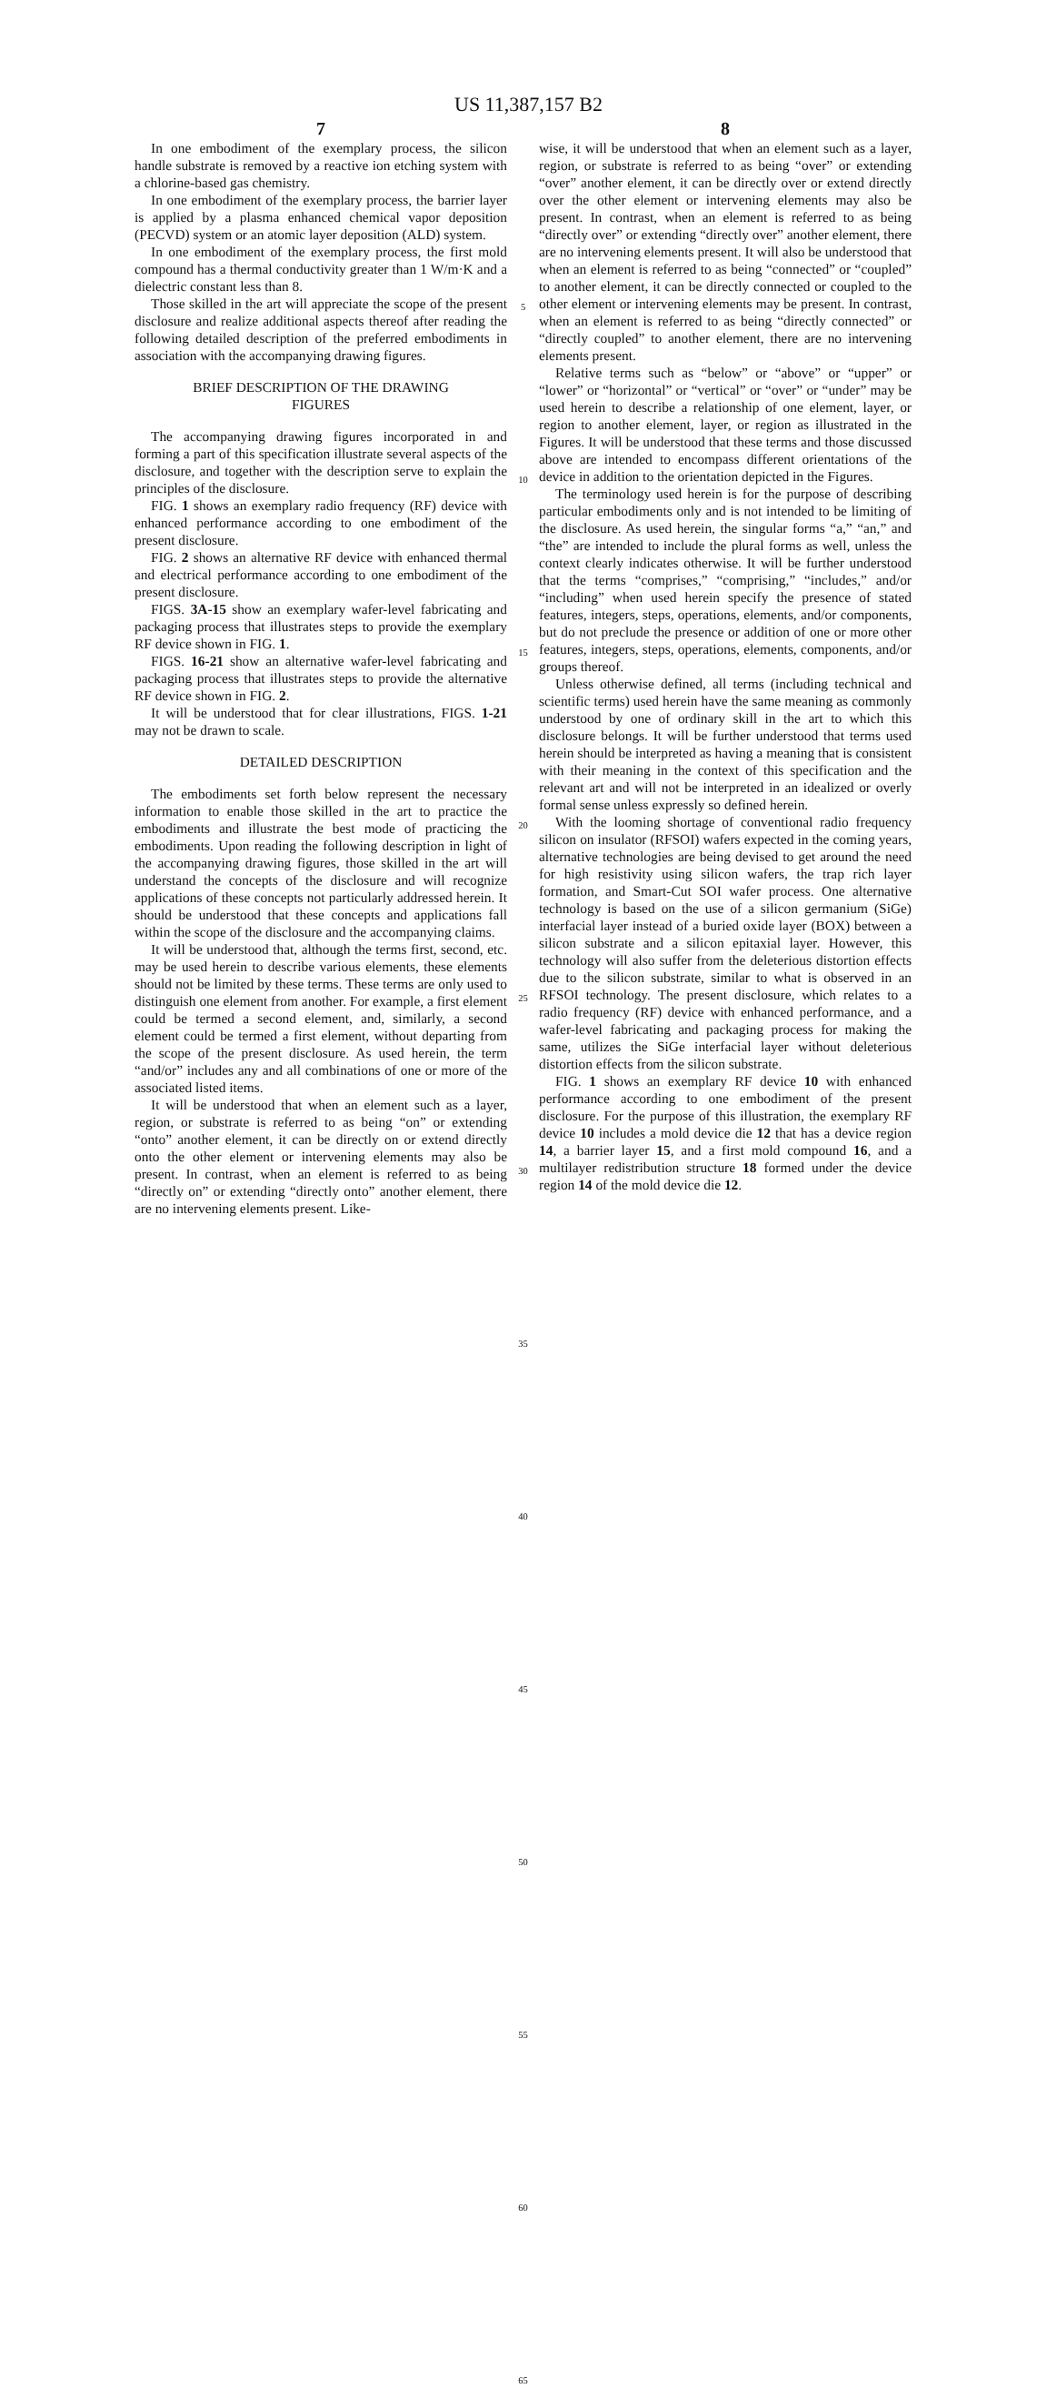US 11,387,157 B2
7
In one embodiment of the exemplary process, the silicon handle substrate is removed by a reactive ion etching system with a chlorine-based gas chemistry.
In one embodiment of the exemplary process, the barrier layer is applied by a plasma enhanced chemical vapor deposition (PECVD) system or an atomic layer deposition (ALD) system.
In one embodiment of the exemplary process, the first mold compound has a thermal conductivity greater than 1 W/m·K and a dielectric constant less than 8.
Those skilled in the art will appreciate the scope of the present disclosure and realize additional aspects thereof after reading the following detailed description of the preferred embodiments in association with the accompanying drawing figures.
BRIEF DESCRIPTION OF THE DRAWING FIGURES
The accompanying drawing figures incorporated in and forming a part of this specification illustrate several aspects of the disclosure, and together with the description serve to explain the principles of the disclosure.
FIG. 1 shows an exemplary radio frequency (RF) device with enhanced performance according to one embodiment of the present disclosure.
FIG. 2 shows an alternative RF device with enhanced thermal and electrical performance according to one embodiment of the present disclosure.
FIGS. 3A-15 show an exemplary wafer-level fabricating and packaging process that illustrates steps to provide the exemplary RF device shown in FIG. 1.
FIGS. 16-21 show an alternative wafer-level fabricating and packaging process that illustrates steps to provide the alternative RF device shown in FIG. 2.
It will be understood that for clear illustrations, FIGS. 1-21 may not be drawn to scale.
DETAILED DESCRIPTION
The embodiments set forth below represent the necessary information to enable those skilled in the art to practice the embodiments and illustrate the best mode of practicing the embodiments. Upon reading the following description in light of the accompanying drawing figures, those skilled in the art will understand the concepts of the disclosure and will recognize applications of these concepts not particularly addressed herein. It should be understood that these concepts and applications fall within the scope of the disclosure and the accompanying claims.
It will be understood that, although the terms first, second, etc. may be used herein to describe various elements, these elements should not be limited by these terms. These terms are only used to distinguish one element from another. For example, a first element could be termed a second element, and, similarly, a second element could be termed a first element, without departing from the scope of the present disclosure. As used herein, the term “and/or” includes any and all combinations of one or more of the associated listed items.
It will be understood that when an element such as a layer, region, or substrate is referred to as being “on” or extending “onto” another element, it can be directly on or extend directly onto the other element or intervening elements may also be present. In contrast, when an element is referred to as being “directly on” or extending “directly onto” another element, there are no intervening elements present. Like-
5
10
15
20
25
30
35
40
45
50
55
60
65
8
wise, it will be understood that when an element such as a layer, region, or substrate is referred to as being “over” or extending “over” another element, it can be directly over or extend directly over the other element or intervening elements may also be present. In contrast, when an element is referred to as being “directly over” or extending “directly over” another element, there are no intervening elements present. It will also be understood that when an element is referred to as being “connected” or “coupled” to another element, it can be directly connected or coupled to the other element or intervening elements may be present. In contrast, when an element is referred to as being “directly connected” or “directly coupled” to another element, there are no intervening elements present.
Relative terms such as “below” or “above” or “upper” or “lower” or “horizontal” or “vertical” or “over” or “under” may be used herein to describe a relationship of one element, layer, or region to another element, layer, or region as illustrated in the Figures. It will be understood that these terms and those discussed above are intended to encompass different orientations of the device in addition to the orientation depicted in the Figures.
The terminology used herein is for the purpose of describing particular embodiments only and is not intended to be limiting of the disclosure. As used herein, the singular forms “a,” “an,” and “the” are intended to include the plural forms as well, unless the context clearly indicates otherwise. It will be further understood that the terms “comprises,” “comprising,” “includes,” and/or “including” when used herein specify the presence of stated features, integers, steps, operations, elements, and/or components, but do not preclude the presence or addition of one or more other features, integers, steps, operations, elements, components, and/or groups thereof.
Unless otherwise defined, all terms (including technical and scientific terms) used herein have the same meaning as commonly understood by one of ordinary skill in the art to which this disclosure belongs. It will be further understood that terms used herein should be interpreted as having a meaning that is consistent with their meaning in the context of this specification and the relevant art and will not be interpreted in an idealized or overly formal sense unless expressly so defined herein.
With the looming shortage of conventional radio frequency silicon on insulator (RFSOI) wafers expected in the coming years, alternative technologies are being devised to get around the need for high resistivity using silicon wafers, the trap rich layer formation, and Smart-Cut SOI wafer process. One alternative technology is based on the use of a silicon germanium (SiGe) interfacial layer instead of a buried oxide layer (BOX) between a silicon substrate and a silicon epitaxial layer. However, this technology will also suffer from the deleterious distortion effects due to the silicon substrate, similar to what is observed in an RFSOI technology. The present disclosure, which relates to a radio frequency (RF) device with enhanced performance, and a wafer-level fabricating and packaging process for making the same, utilizes the SiGe interfacial layer without deleterious distortion effects from the silicon substrate.
FIG. 1 shows an exemplary RF device 10 with enhanced performance according to one embodiment of the present disclosure. For the purpose of this illustration, the exemplary RF device 10 includes a mold device die 12 that has a device region 14, a barrier layer 15, and a first mold compound 16, and a multilayer redistribution structure 18 formed under the device region 14 of the mold device die 12.